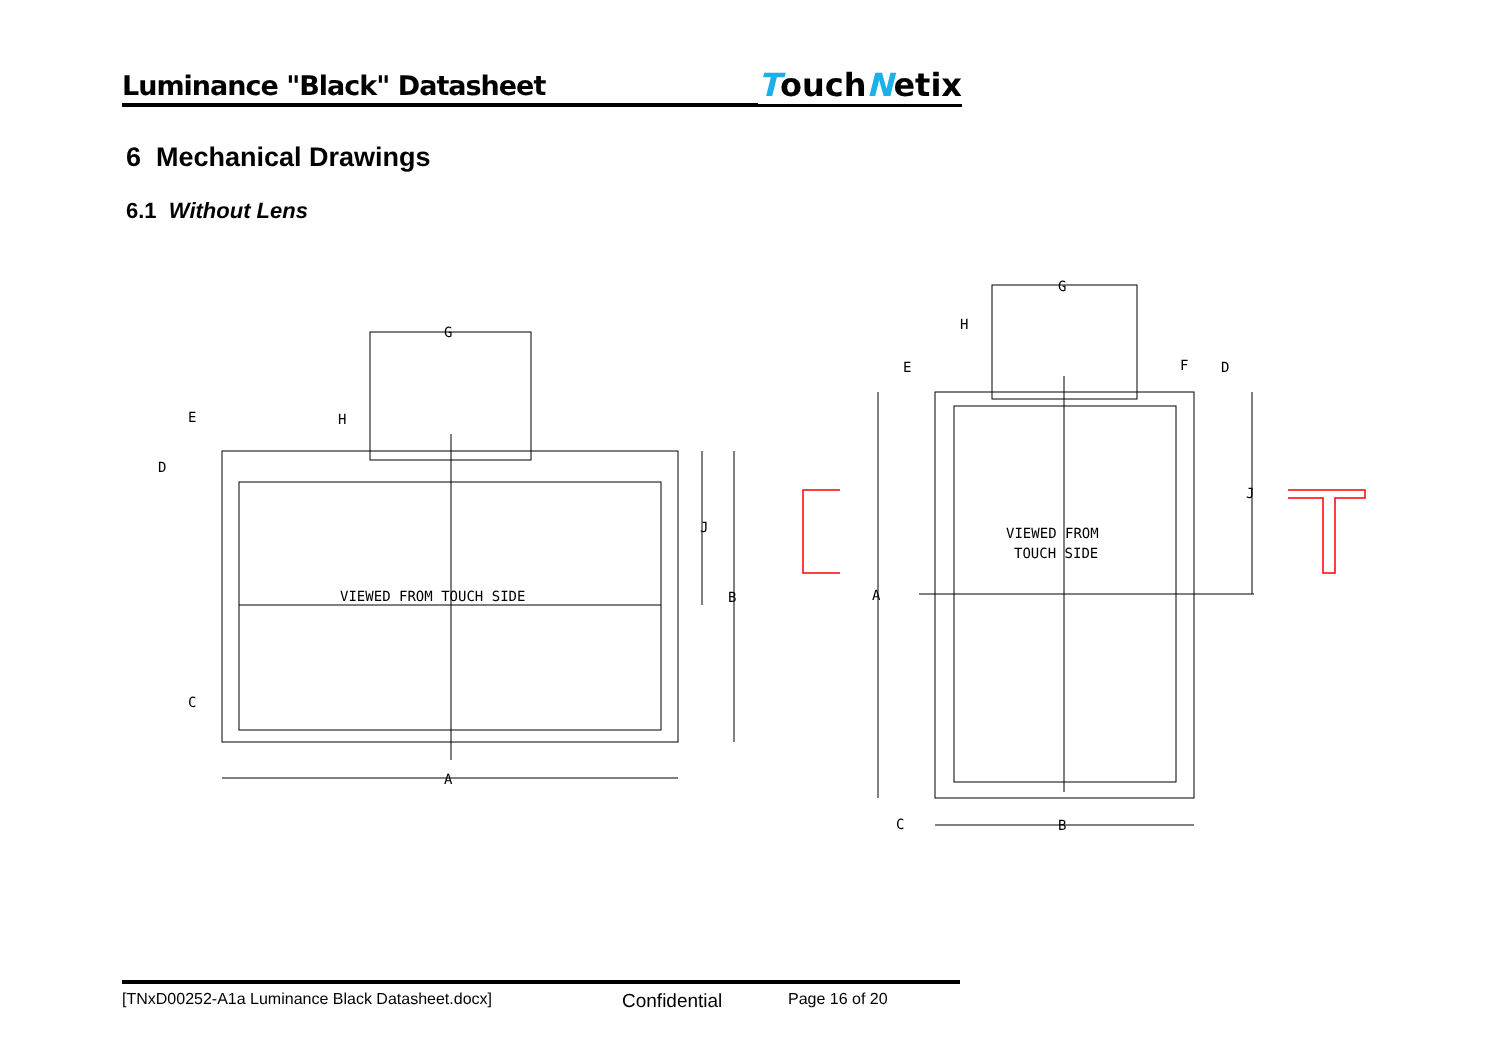Luminance "Black" Datasheet
TouchNetix
6 Mechanical Drawings
6.1 Without Lens
VIEWED FROM TOUCH SIDE
VIEWED FROM
TOUCH SIDE
G
E
D
H
J
B
C
A
G
H
E
F
D
J
A
C
B
[TNxD00252-A1a Luminance Black Datasheet.docx] Confidential Page 16 of 20